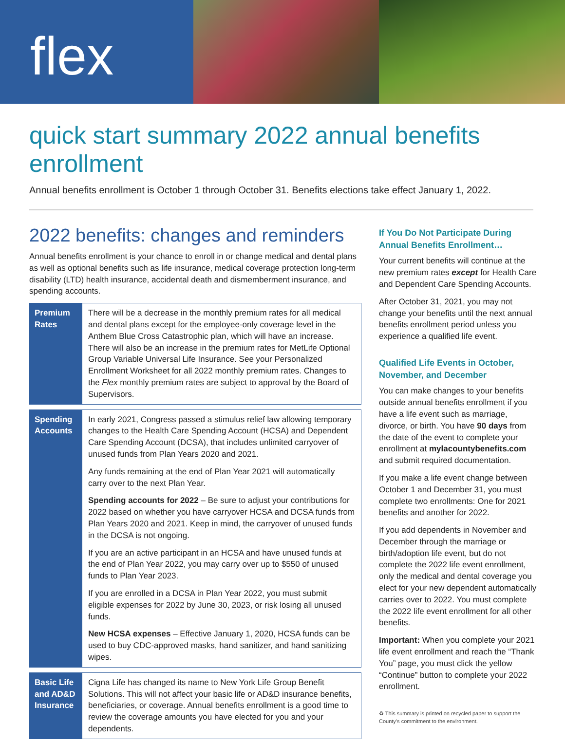flex
quick start summary 2022 annual benefits enrollment
Annual benefits enrollment is October 1 through October 31. Benefits elections take effect January 1, 2022.
2022 benefits: changes and reminders
Annual benefits enrollment is your chance to enroll in or change medical and dental plans as well as optional benefits such as life insurance, medical coverage protection long-term disability (LTD) health insurance, accidental death and dismemberment insurance, and spending accounts.
Premium Rates
There will be a decrease in the monthly premium rates for all medical and dental plans except for the employee-only coverage level in the Anthem Blue Cross Catastrophic plan, which will have an increase. There will also be an increase in the premium rates for MetLife Optional Group Variable Universal Life Insurance. See your Personalized Enrollment Worksheet for all 2022 monthly premium rates. Changes to the Flex monthly premium rates are subject to approval by the Board of Supervisors.
Spending Accounts
In early 2021, Congress passed a stimulus relief law allowing temporary changes to the Health Care Spending Account (HCSA) and Dependent Care Spending Account (DCSA), that includes unlimited carryover of unused funds from Plan Years 2020 and 2021.
Any funds remaining at the end of Plan Year 2021 will automatically carry over to the next Plan Year.
Spending accounts for 2022 – Be sure to adjust your contributions for 2022 based on whether you have carryover HCSA and DCSA funds from Plan Years 2020 and 2021. Keep in mind, the carryover of unused funds in the DCSA is not ongoing.
If you are an active participant in an HCSA and have unused funds at the end of Plan Year 2022, you may carry over up to $550 of unused funds to Plan Year 2023.
If you are enrolled in a DCSA in Plan Year 2022, you must submit eligible expenses for 2022 by June 30, 2023, or risk losing all unused funds.
New HCSA expenses – Effective January 1, 2020, HCSA funds can be used to buy CDC-approved masks, hand sanitizer, and hand sanitizing wipes.
Basic Life and AD&D Insurance
Cigna Life has changed its name to New York Life Group Benefit Solutions. This will not affect your basic life or AD&D insurance benefits, beneficiaries, or coverage. Annual benefits enrollment is a good time to review the coverage amounts you have elected for you and your dependents.
If You Do Not Participate During Annual Benefits Enrollment…
Your current benefits will continue at the new premium rates except for Health Care and Dependent Care Spending Accounts.
After October 31, 2021, you may not change your benefits until the next annual benefits enrollment period unless you experience a qualified life event.
Qualified Life Events in October, November, and December
You can make changes to your benefits outside annual benefits enrollment if you have a life event such as marriage, divorce, or birth. You have 90 days from the date of the event to complete your enrollment at mylacountybenefits.com and submit required documentation.
If you make a life event change between October 1 and December 31, you must complete two enrollments: One for 2021 benefits and another for 2022.
If you add dependents in November and December through the marriage or birth/adoption life event, but do not complete the 2022 life event enrollment, only the medical and dental coverage you elect for your new dependent automatically carries over to 2022. You must complete the 2022 life event enrollment for all other benefits.
Important: When you complete your 2021 life event enrollment and reach the “Thank You” page, you must click the yellow “Continue” button to complete your 2022 enrollment.
♻ This summary is printed on recycled paper to support the County’s commitment to the environment.